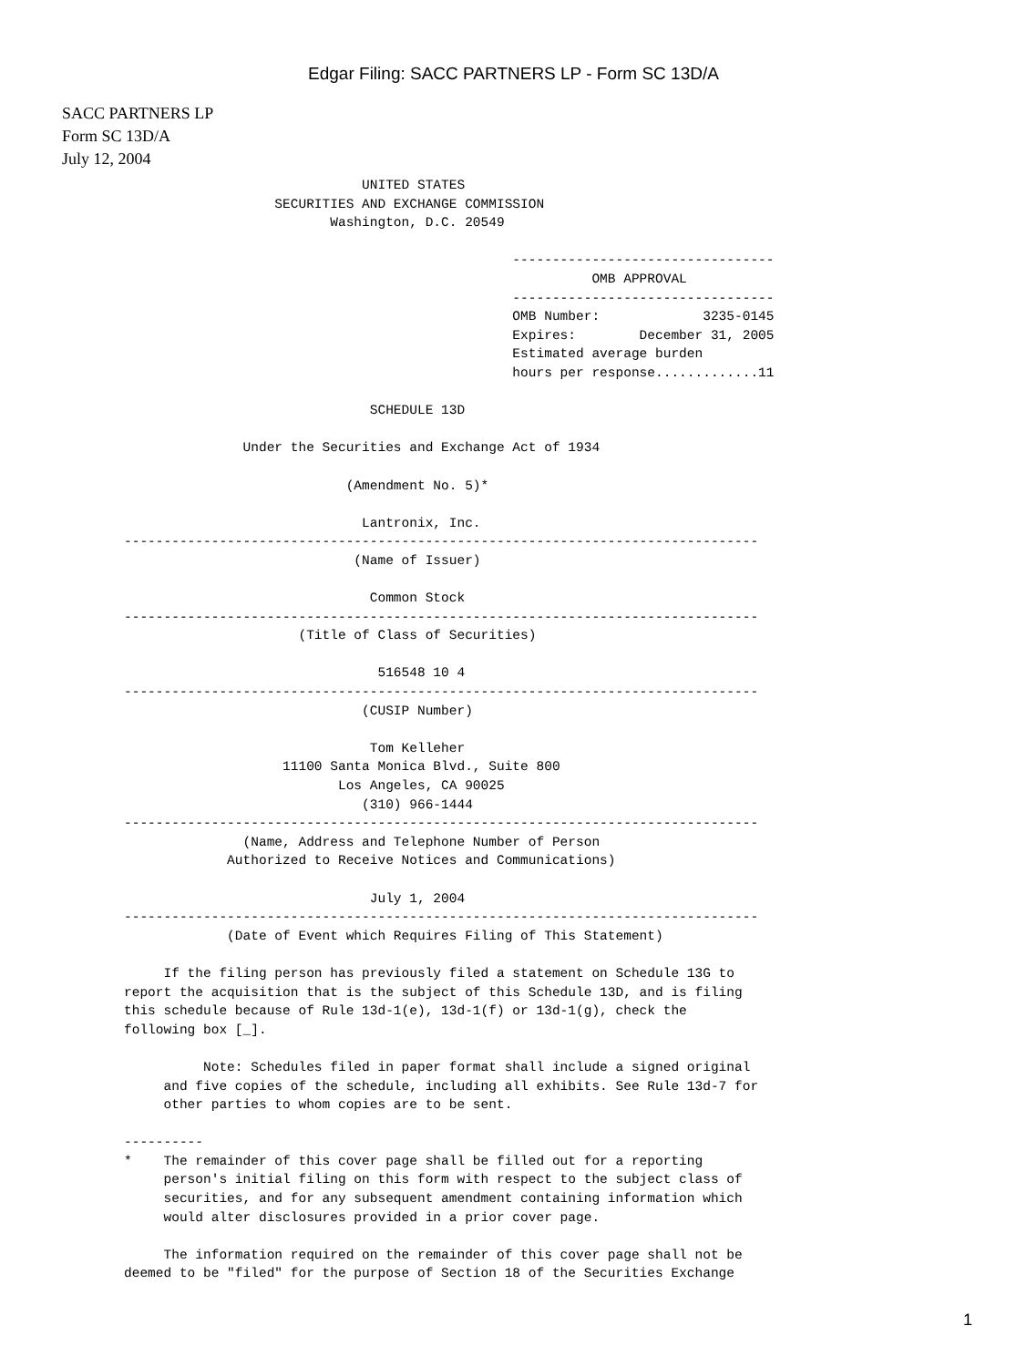Edgar Filing: SACC PARTNERS LP - Form SC 13D/A
SACC PARTNERS LP
Form SC 13D/A
July 12, 2004
                              UNITED STATES
                   SECURITIES AND EXCHANGE COMMISSION
                          Washington, D.C. 20549

                                                 ---------------------------------
                                                           OMB APPROVAL
                                                 ---------------------------------
                                                 OMB Number:             3235-0145
                                                 Expires:        December 31, 2005
                                                 Estimated average burden
                                                 hours per response.............11

                               SCHEDULE 13D

               Under the Securities and Exchange Act of 1934

                            (Amendment No. 5)*

                              Lantronix, Inc.
--------------------------------------------------------------------------------
                             (Name of Issuer)

                               Common Stock
--------------------------------------------------------------------------------
                      (Title of Class of Securities)

                                516548 10 4
--------------------------------------------------------------------------------
                              (CUSIP Number)

                               Tom Kelleher
                    11100 Santa Monica Blvd., Suite 800
                           Los Angeles, CA 90025
                              (310) 966-1444
--------------------------------------------------------------------------------
               (Name, Address and Telephone Number of Person
             Authorized to Receive Notices and Communications)

                               July 1, 2004
--------------------------------------------------------------------------------
             (Date of Event which Requires Filing of This Statement)

     If the filing person has previously filed a statement on Schedule 13G to
report the acquisition that is the subject of this Schedule 13D, and is filing
this schedule because of Rule 13d-1(e), 13d-1(f) or 13d-1(g), check the
following box [_].

          Note: Schedules filed in paper format shall include a signed original
     and five copies of the schedule, including all exhibits. See Rule 13d-7 for
     other parties to whom copies are to be sent.

----------
*    The remainder of this cover page shall be filled out for a reporting
     person's initial filing on this form with respect to the subject class of
     securities, and for any subsequent amendment containing information which
     would alter disclosures provided in a prior cover page.

     The information required on the remainder of this cover page shall not be
deemed to be "filed" for the purpose of Section 18 of the Securities Exchange
1